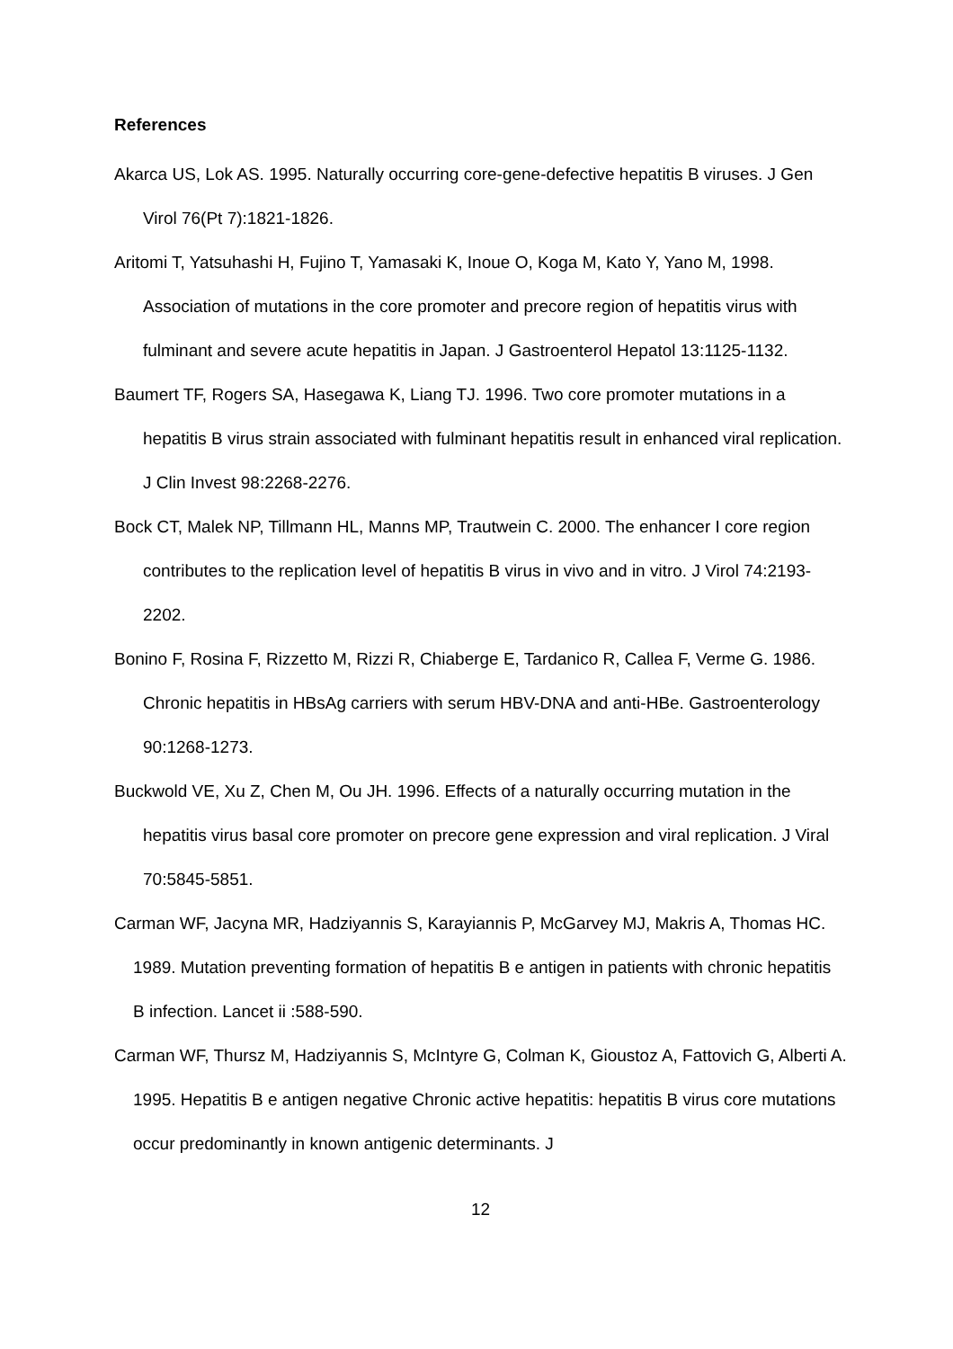References
Akarca US, Lok AS. 1995. Naturally occurring core-gene-defective hepatitis B viruses. J Gen Virol 76(Pt 7):1821-1826.
Aritomi T, Yatsuhashi H, Fujino T, Yamasaki K, Inoue O, Koga M, Kato Y, Yano M, 1998. Association of mutations in the core promoter and precore region of hepatitis virus with fulminant and severe acute hepatitis in Japan. J Gastroenterol Hepatol 13:1125-1132.
Baumert TF, Rogers SA, Hasegawa K, Liang TJ. 1996. Two core promoter mutations in a hepatitis B virus strain associated with fulminant hepatitis result in enhanced viral replication. J Clin Invest 98:2268-2276.
Bock CT, Malek NP, Tillmann HL, Manns MP, Trautwein C. 2000. The enhancer I core region contributes to the replication level of hepatitis B virus in vivo and in vitro. J Virol 74:2193-2202.
Bonino F, Rosina F, Rizzetto M, Rizzi R, Chiaberge E, Tardanico R, Callea F, Verme G. 1986. Chronic hepatitis in HBsAg carriers with serum HBV-DNA and anti-HBe. Gastroenterology 90:1268-1273.
Buckwold VE, Xu Z, Chen M, Ou JH. 1996. Effects of a naturally occurring mutation in the hepatitis virus basal core promoter on precore gene expression and viral replication. J Viral 70:5845-5851.
Carman WF, Jacyna MR, Hadziyannis S, Karayiannis P, McGarvey MJ, Makris A, Thomas HC. 1989. Mutation preventing formation of hepatitis B e antigen in patients with chronic hepatitis B infection. Lancet ii :588-590.
Carman WF, Thursz M, Hadziyannis S, McIntyre G, Colman K, Gioustoz A, Fattovich G, Alberti A. 1995. Hepatitis B e antigen negative Chronic active hepatitis: hepatitis B virus core mutations occur predominantly in known antigenic determinants. J
12